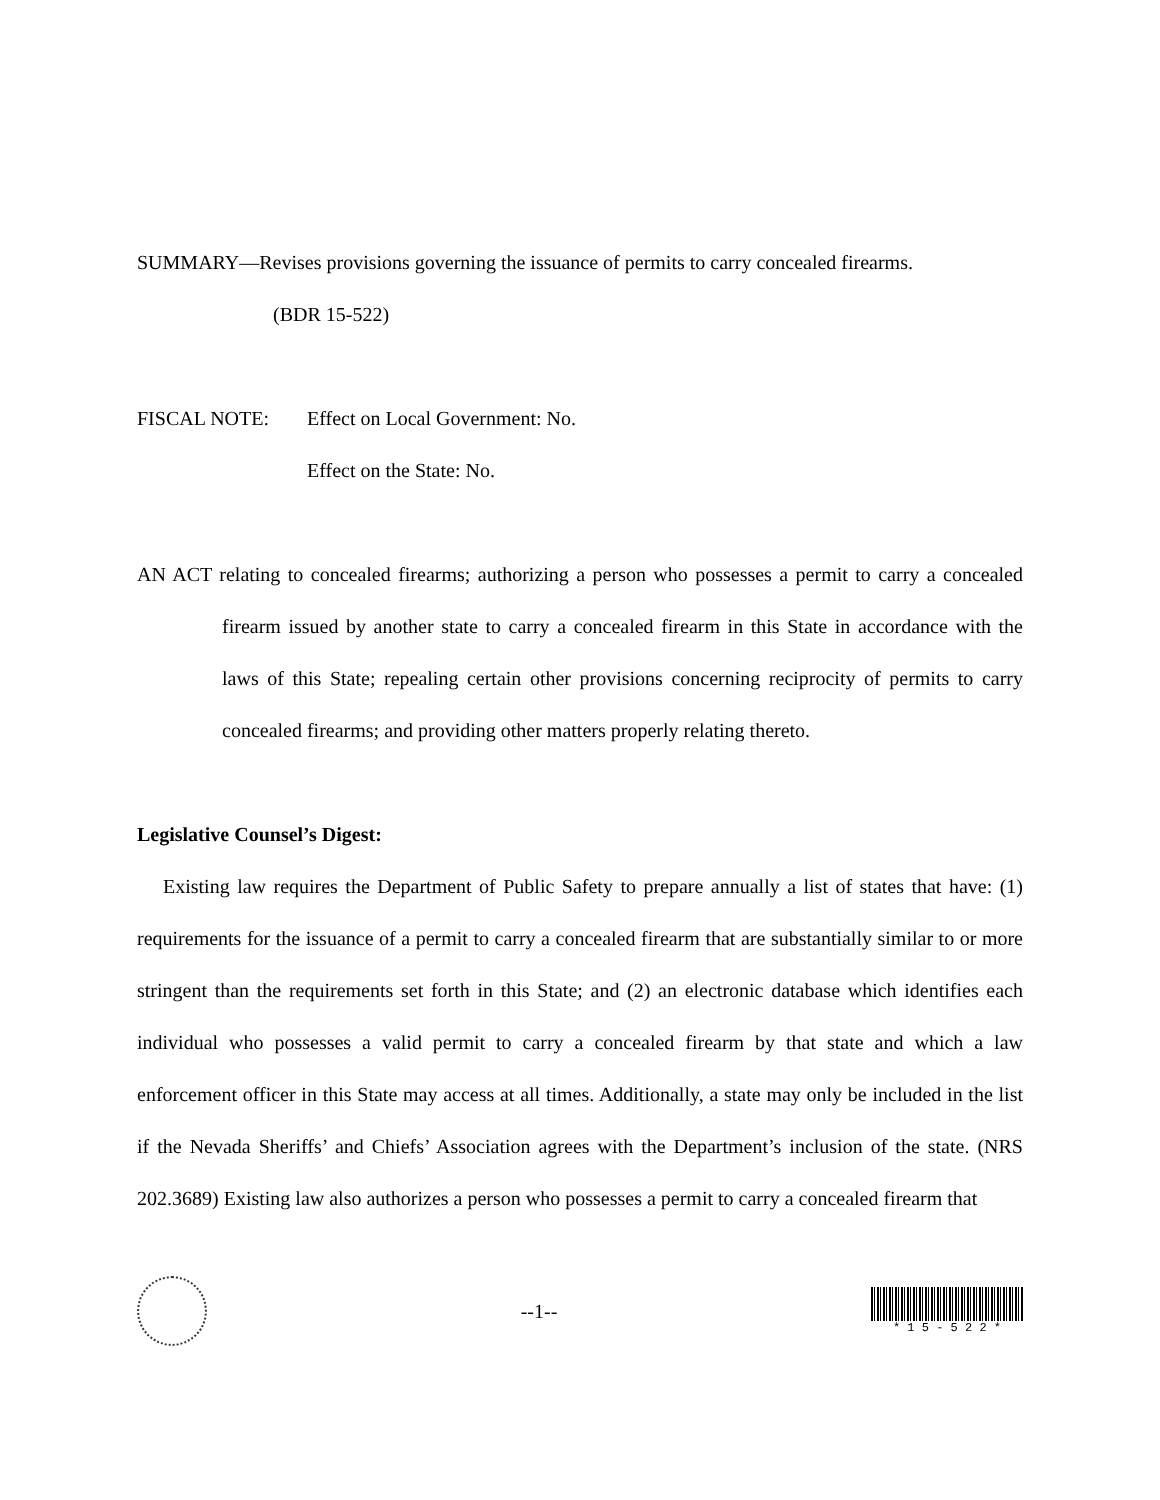SUMMARY—Revises provisions governing the issuance of permits to carry concealed firearms.
(BDR 15-522)
FISCAL NOTE: Effect on Local Government: No.
Effect on the State: No.
AN ACT relating to concealed firearms; authorizing a person who possesses a permit to carry a concealed firearm issued by another state to carry a concealed firearm in this State in accordance with the laws of this State; repealing certain other provisions concerning reciprocity of permits to carry concealed firearms; and providing other matters properly relating thereto.
Legislative Counsel’s Digest:
Existing law requires the Department of Public Safety to prepare annually a list of states that have: (1) requirements for the issuance of a permit to carry a concealed firearm that are substantially similar to or more stringent than the requirements set forth in this State; and (2) an electronic database which identifies each individual who possesses a valid permit to carry a concealed firearm by that state and which a law enforcement officer in this State may access at all times. Additionally, a state may only be included in the list if the Nevada Sheriffs’ and Chiefs’ Association agrees with the Department’s inclusion of the state. (NRS 202.3689) Existing law also authorizes a person who possesses a permit to carry a concealed firearm that
--1--
* 1 5 - 5 2 2 *